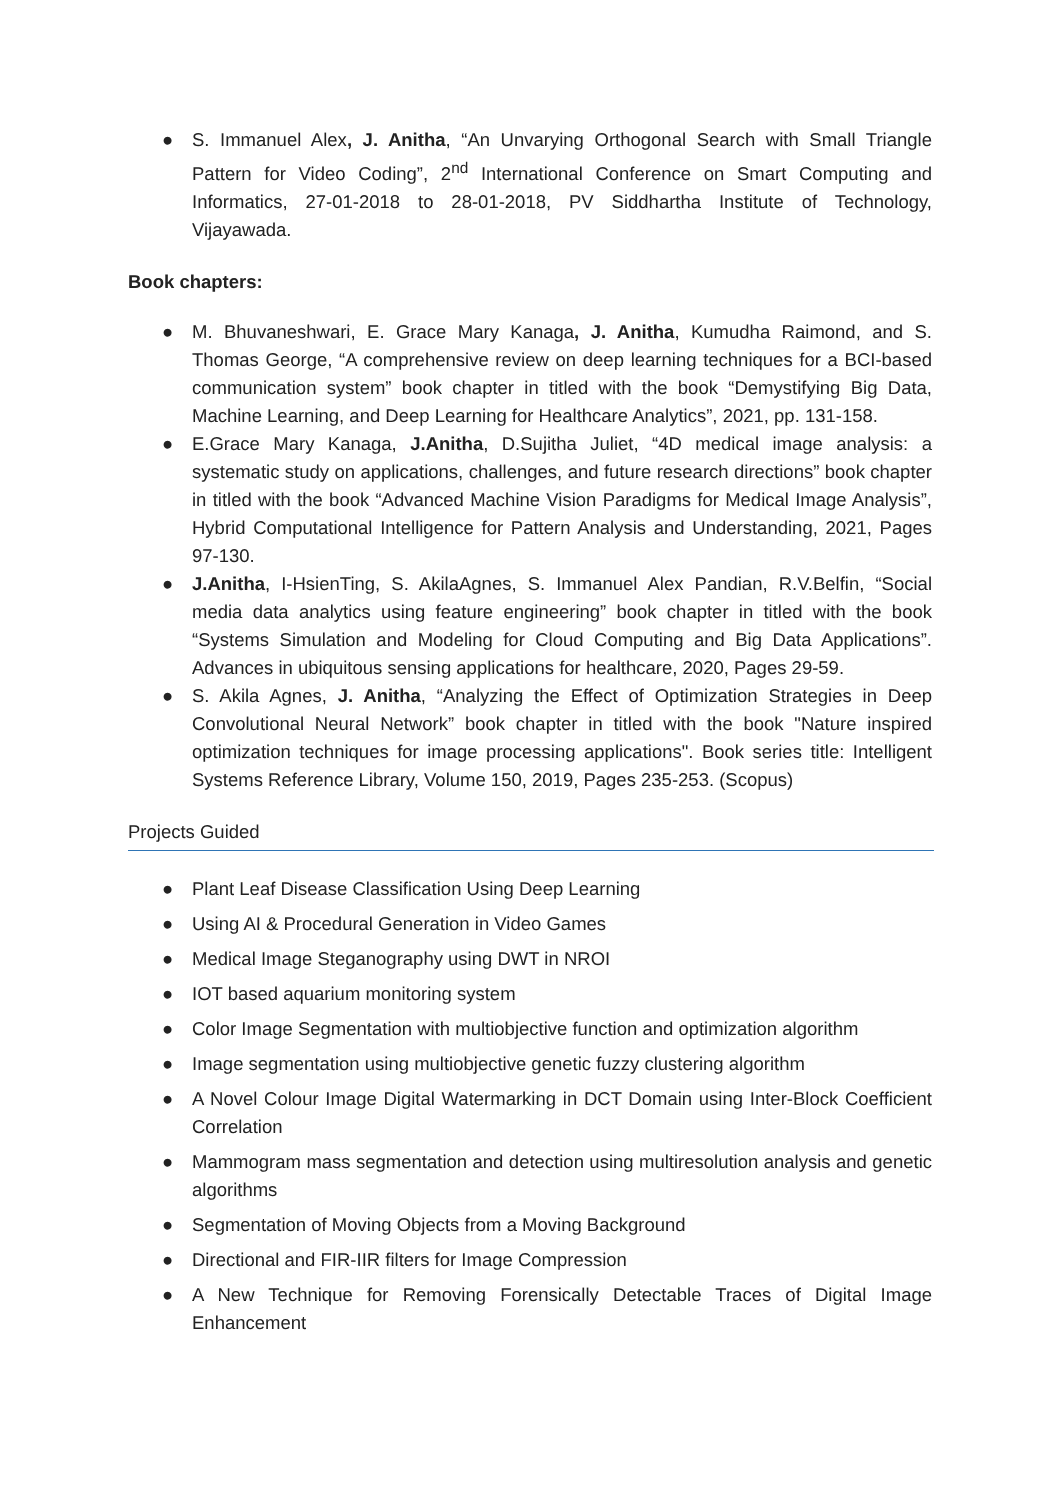● S. Immanuel Alex, J. Anitha, “An Unvarying Orthogonal Search with Small Triangle Pattern for Video Coding”, 2<sup>nd</sup> International Conference on Smart Computing and Informatics, 27-01-2018 to 28-01-2018, PV Siddhartha Institute of Technology, Vijayawada.
Book chapters:
● M. Bhuvaneshwari, E. Grace Mary Kanaga, J. Anitha, Kumudha Raimond, and S. Thomas George, “A comprehensive review on deep learning techniques for a BCI-based communication system” book chapter in titled with the book “Demystifying Big Data, Machine Learning, and Deep Learning for Healthcare Analytics”, 2021, pp. 131-158.
● E.Grace Mary Kanaga, J.Anitha, D.Sujitha Juliet, “4D medical image analysis: a systematic study on applications, challenges, and future research directions” book chapter in titled with the book “Advanced Machine Vision Paradigms for Medical Image Analysis”, Hybrid Computational Intelligence for Pattern Analysis and Understanding, 2021, Pages 97-130.
● J.Anitha, I-HsienTing, S. AkilaAgnes, S. Immanuel Alex Pandian, R.V.Belfin, “Social media data analytics using feature engineering” book chapter in titled with the book “Systems Simulation and Modeling for Cloud Computing and Big Data Applications”. Advances in ubiquitous sensing applications for healthcare, 2020, Pages 29-59.
● S. Akila Agnes, J. Anitha, “Analyzing the Effect of Optimization Strategies in Deep Convolutional Neural Network” book chapter in titled with the book "Nature inspired optimization techniques for image processing applications". Book series title: Intelligent Systems Reference Library, Volume 150, 2019, Pages 235-253. (Scopus)
Projects Guided
● Plant Leaf Disease Classification Using Deep Learning
● Using AI & Procedural Generation in Video Games
● Medical Image Steganography using DWT in NROI
● IOT based aquarium monitoring system
● Color Image Segmentation with multiobjective function and optimization algorithm
● Image segmentation using multiobjective genetic fuzzy clustering algorithm
● A Novel Colour Image Digital Watermarking in DCT Domain using Inter-Block Coefficient Correlation
● Mammogram mass segmentation and detection using multiresolution analysis and genetic algorithms
● Segmentation of Moving Objects from a Moving Background
● Directional and FIR-IIR filters for Image Compression
● A New Technique for Removing Forensically Detectable Traces of Digital Image Enhancement